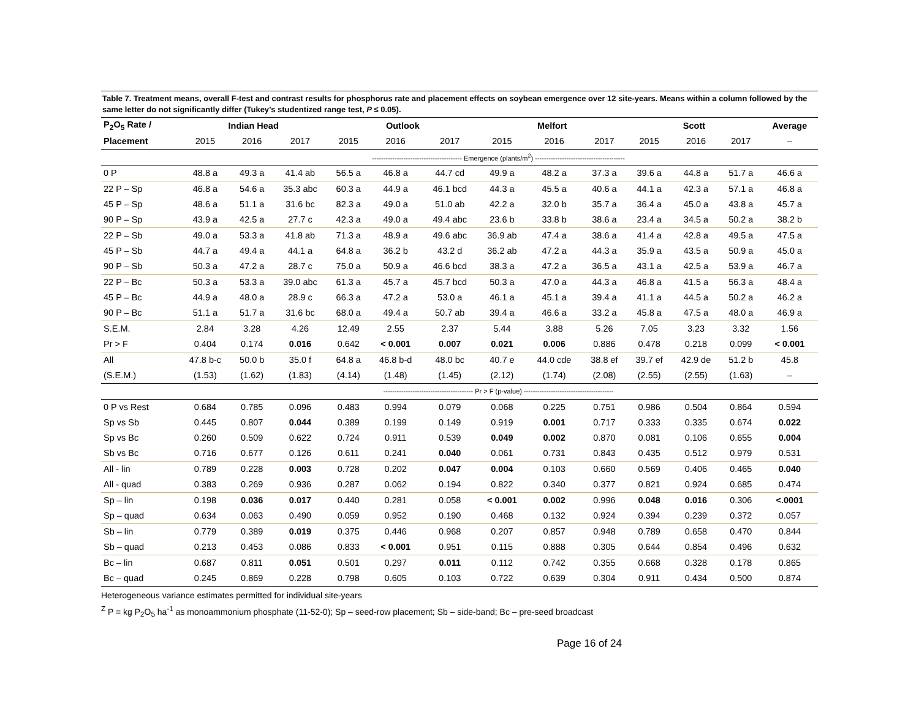Table 7. Treatment means, overall F-test and contrast results for phosphorus rate and placement effects on soybean emergence over 12 site-years. Means within a column followed by the same letter do not significantly differ (Tukey’s studentized range test, P ≤ 0.05).
| P<sub>2</sub>O<sub>5</sub> Rate / | Indian Head | | | Outlook | | | Melfort | | | Scott | | | Average |
| --- | --- | --- | --- | --- | --- | --- | --- | --- | --- | --- | --- | --- | --- |
| Placement | 2015 | 2016 | 2017 | 2015 | 2016 | 2017 | 2015 | 2016 | 2017 | 2015 | 2016 | 2017 | – |
| | ---------------------------------------- Emergence (plants/m<sup>2</sup>) ---------------------------------------- | | | | | | | | | | | | |
| 0 P | 48.8 a | 49.3 a | 41.4 ab | 56.5 a | 46.8 a | 44.7 cd | 49.9 a | 48.2 a | 37.3 a | 39.6 a | 44.8 a | 51.7 a | 46.6 a |
| 22 P – Sp | 46.8 a | 54.6 a | 35.3 abc | 60.3 a | 44.9 a | 46.1 bcd | 44.3 a | 45.5 a | 40.6 a | 44.1 a | 42.3 a | 57.1 a | 46.8 a |
| 45 P – Sp | 48.6 a | 51.1 a | 31.6 bc | 82.3 a | 49.0 a | 51.0 ab | 42.2 a | 32.0 b | 35.7 a | 36.4 a | 45.0 a | 43.8 a | 45.7 a |
| 90 P – Sp | 43.9 a | 42.5 a | 27.7 c | 42.3 a | 49.0 a | 49.4 abc | 23.6 b | 33.8 b | 38.6 a | 23.4 a | 34.5 a | 50.2 a | 38.2 b |
| 22 P – Sb | 49.0 a | 53.3 a | 41.8 ab | 71.3 a | 48.9 a | 49.6 abc | 36.9 ab | 47.4 a | 38.6 a | 41.4 a | 42.8 a | 49.5 a | 47.5 a |
| 45 P – Sb | 44.7 a | 49.4 a | 44.1 a | 64.8 a | 36.2 b | 43.2 d | 36.2 ab | 47.2 a | 44.3 a | 35.9 a | 43.5 a | 50.9 a | 45.0 a |
| 90 P – Sb | 50.3 a | 47.2 a | 28.7 c | 75.0 a | 50.9 a | 46.6 bcd | 38.3 a | 47.2 a | 36.5 a | 43.1 a | 42.5 a | 53.9 a | 46.7 a |
| 22 P – Bc | 50.3 a | 53.3 a | 39.0 abc | 61.3 a | 45.7 a | 45.7 bcd | 50.3 a | 47.0 a | 44.3 a | 46.8 a | 41.5 a | 56.3 a | 48.4 a |
| 45 P – Bc | 44.9 a | 48.0 a | 28.9 c | 66.3 a | 47.2 a | 53.0 a | 46.1 a | 45.1 a | 39.4 a | 41.1 a | 44.5 a | 50.2 a | 46.2 a |
| 90 P – Bc | 51.1 a | 51.7 a | 31.6 bc | 68.0 a | 49.4 a | 50.7 ab | 39.4 a | 46.6 a | 33.2 a | 45.8 a | 47.5 a | 48.0 a | 46.9 a |
| S.E.M. | 2.84 | 3.28 | 4.26 | 12.49 | 2.55 | 2.37 | 5.44 | 3.88 | 5.26 | 7.05 | 3.23 | 3.32 | 1.56 |
| Pr > F | 0.404 | 0.174 | 0.016 | 0.642 | < 0.001 | 0.007 | 0.021 | 0.006 | 0.886 | 0.478 | 0.218 | 0.099 | < 0.001 |
| All | 47.8 b-c | 50.0 b | 35.0 f | 64.8 a | 46.8 b-d | 48.0 bc | 40.7 e | 44.0 cde | 38.8 ef | 39.7 ef | 42.9 de | 51.2 b | 45.8 |
| (S.E.M.) | (1.53) | (1.62) | (1.83) | (4.14) | (1.48) | (1.45) | (2.12) | (1.74) | (2.08) | (2.55) | (2.55) | (1.63) | – |
| | ---------------------------------------- Pr > F (p-value) ---------------------------------------- | | | | | | | | | | | | |
| 0 P vs Rest | 0.684 | 0.785 | 0.096 | 0.483 | 0.994 | 0.079 | 0.068 | 0.225 | 0.751 | 0.986 | 0.504 | 0.864 | 0.594 |
| Sp vs Sb | 0.445 | 0.807 | 0.044 | 0.389 | 0.199 | 0.149 | 0.919 | 0.001 | 0.717 | 0.333 | 0.335 | 0.674 | 0.022 |
| Sp vs Bc | 0.260 | 0.509 | 0.622 | 0.724 | 0.911 | 0.539 | 0.049 | 0.002 | 0.870 | 0.081 | 0.106 | 0.655 | 0.004 |
| Sb vs Bc | 0.716 | 0.677 | 0.126 | 0.611 | 0.241 | 0.040 | 0.061 | 0.731 | 0.843 | 0.435 | 0.512 | 0.979 | 0.531 |
| All - lin | 0.789 | 0.228 | 0.003 | 0.728 | 0.202 | 0.047 | 0.004 | 0.103 | 0.660 | 0.569 | 0.406 | 0.465 | 0.040 |
| All - quad | 0.383 | 0.269 | 0.936 | 0.287 | 0.062 | 0.194 | 0.822 | 0.340 | 0.377 | 0.821 | 0.924 | 0.685 | 0.474 |
| Sp – lin | 0.198 | 0.036 | 0.017 | 0.440 | 0.281 | 0.058 | < 0.001 | 0.002 | 0.996 | 0.048 | 0.016 | 0.306 | <.0001 |
| Sp – quad | 0.634 | 0.063 | 0.490 | 0.059 | 0.952 | 0.190 | 0.468 | 0.132 | 0.924 | 0.394 | 0.239 | 0.372 | 0.057 |
| Sb – lin | 0.779 | 0.389 | 0.019 | 0.375 | 0.446 | 0.968 | 0.207 | 0.857 | 0.948 | 0.789 | 0.658 | 0.470 | 0.844 |
| Sb – quad | 0.213 | 0.453 | 0.086 | 0.833 | < 0.001 | 0.951 | 0.115 | 0.888 | 0.305 | 0.644 | 0.854 | 0.496 | 0.632 |
| Bc – lin | 0.687 | 0.811 | 0.051 | 0.501 | 0.297 | 0.011 | 0.112 | 0.742 | 0.355 | 0.668 | 0.328 | 0.178 | 0.865 |
| Bc – quad | 0.245 | 0.869 | 0.228 | 0.798 | 0.605 | 0.103 | 0.722 | 0.639 | 0.304 | 0.911 | 0.434 | 0.500 | 0.874 |
Heterogeneous variance estimates permitted for individual site-years
<sup>Z</sup> P = kg P<sub>2</sub>O<sub>5</sub> ha<sup>-1</sup> as monoammonium phosphate (11-52-0); Sp – seed-row placement; Sb – side-band; Bc – pre-seed broadcast
Page 16 of 24